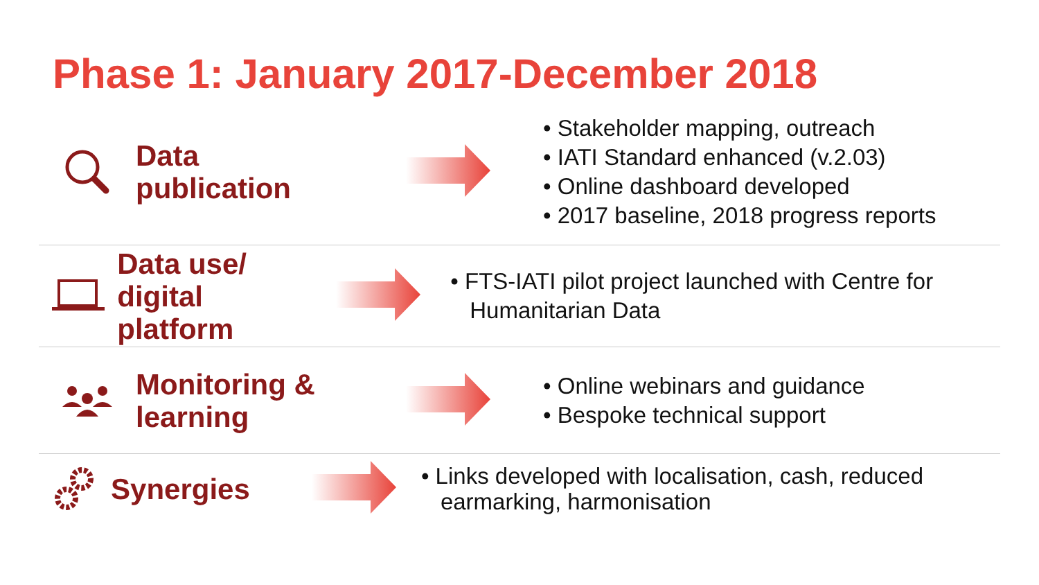Phase 1: January 2017-December 2018
Data
publication
• Stakeholder mapping, outreach
• IATI Standard enhanced (v.2.03)
• Online dashboard developed
• 2017 baseline, 2018 progress reports
Data use/ digital
platform
• FTS-IATI pilot project launched with Centre for Humanitarian Data
Monitoring &
learning
• Online webinars and guidance
• Bespoke technical support
Synergies
• Links developed with localisation, cash, reduced earmarking, harmonisation